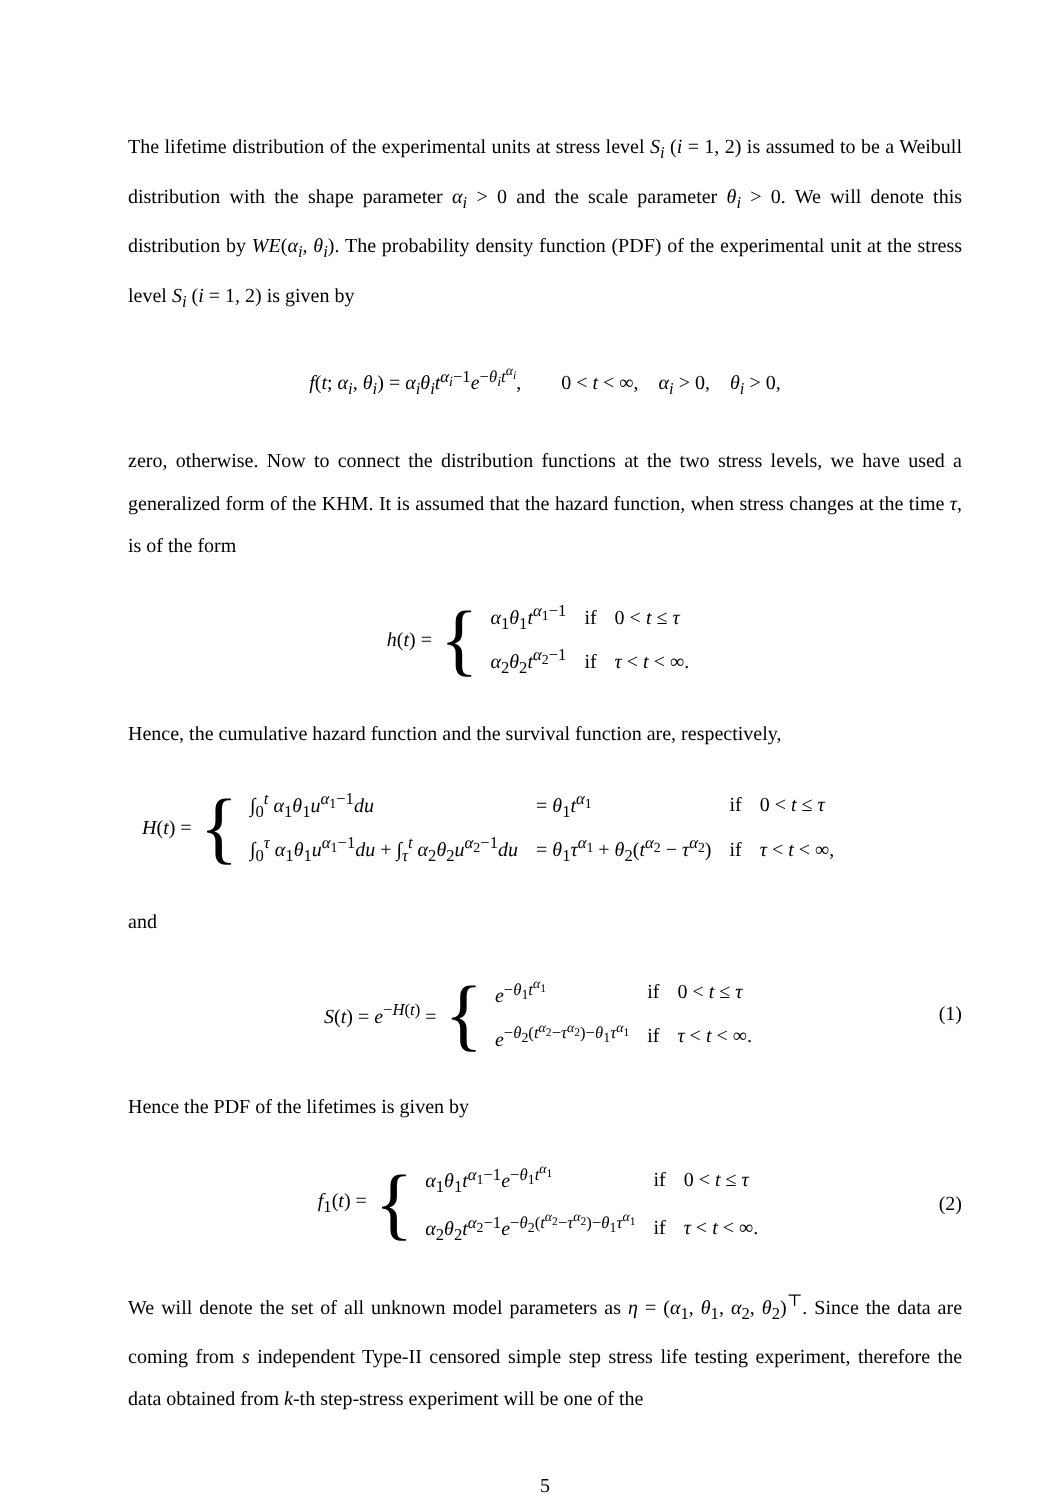The lifetime distribution of the experimental units at stress level S<sub>i</sub> (i = 1, 2) is assumed to be a Weibull distribution with the shape parameter α<sub>i</sub> > 0 and the scale parameter θ<sub>i</sub> > 0. We will denote this distribution by WE(α<sub>i</sub>, θ<sub>i</sub>). The probability density function (PDF) of the experimental unit at the stress level S<sub>i</sub> (i = 1, 2) is given by
f(t; α<sub>i</sub>, θ<sub>i</sub>) = α<sub>i</sub>θ<sub>i</sub>t<sup>α<sub>i</sub>−1</sup>e<sup>−θ<sub>i</sub>t<sup>α<sub>i</sub></sup></sup>, 0 < t < ∞, α<sub>i</sub> > 0, θ<sub>i</sub> > 0,
zero, otherwise. Now to connect the distribution functions at the two stress levels, we have used a generalized form of the KHM. It is assumed that the hazard function, when stress changes at the time τ, is of the form
h(t) = {
| α<sub>1</sub> θ<sub>1</sub> t<sup>α<sub>1</sub>−1</sup> | if | 0 < t ≤ τ |
| α<sub>2</sub> θ<sub>2</sub> t<sup>α<sub>2</sub>−1</sup> | if | τ < t < ∞. |
Hence, the cumulative hazard function and the survival function are, respectively,
H(t) = {
| ∫<sub>0</sub><sup>t</sup> α<sub>1</sub> θ<sub>1</sub> u<sup>α<sub>1</sub>−1</sup> du | = θ<sub>1</sub> t<sup>α<sub>1</sub></sup> | if | 0 < t ≤ τ |
| ∫<sub>0</sub><sup>τ</sup> α<sub>1</sub> θ<sub>1</sub> u<sup>α<sub>1</sub>−1</sup> du + ∫<sub>τ</sub><sup>t</sup> α<sub>2</sub> θ<sub>2</sub> u<sup>α<sub>2</sub>−1</sup> du | = θ<sub>1</sub> τ<sup>α<sub>1</sub></sup> + θ<sub>2</sub>( t<sup>α<sub>2</sub></sup> − τ<sup>α<sub>2</sub></sup>) | if | τ < t < ∞, |
and
S(t) = e<sup>−H(t)</sup> = {
| e<sup>−θ<sub>1</sub>t<sup>α<sub>1</sub></sup></sup> | if | 0 < t ≤ τ |
| e<sup>−θ<sub>2</sub>(t<sup>α<sub>2</sub></sup>−τ<sup>α<sub>2</sub></sup>)−θ<sub>1</sub>τ<sup>α<sub>1</sub></sup></sup> | if | τ < t < ∞. |
(1)
Hence the PDF of the lifetimes is given by
f<sub>1</sub>(t) = {
| α<sub>1</sub> θ<sub>1</sub> t<sup>α<sub>1</sub>−1</sup> e<sup>−θ<sub>1</sub>t<sup>α<sub>1</sub></sup></sup> | if | 0 < t ≤ τ |
| α<sub>2</sub> θ<sub>2</sub> t<sup>α<sub>2</sub>−1</sup> e<sup>−θ<sub>2</sub>(t<sup>α<sub>2</sub></sup>−τ<sup>α<sub>2</sub></sup>)−θ<sub>1</sub>τ<sup>α<sub>1</sub></sup></sup> | if | τ < t < ∞. |
(2)
We will denote the set of all unknown model parameters as η = (α<sub>1</sub>, θ<sub>1</sub>, α<sub>2</sub>, θ<sub>2</sub>)<sup>⊤</sup>. Since the data are coming from s independent Type-II censored simple step stress life testing experiment, therefore the data obtained from k-th step-stress experiment will be one of the
5